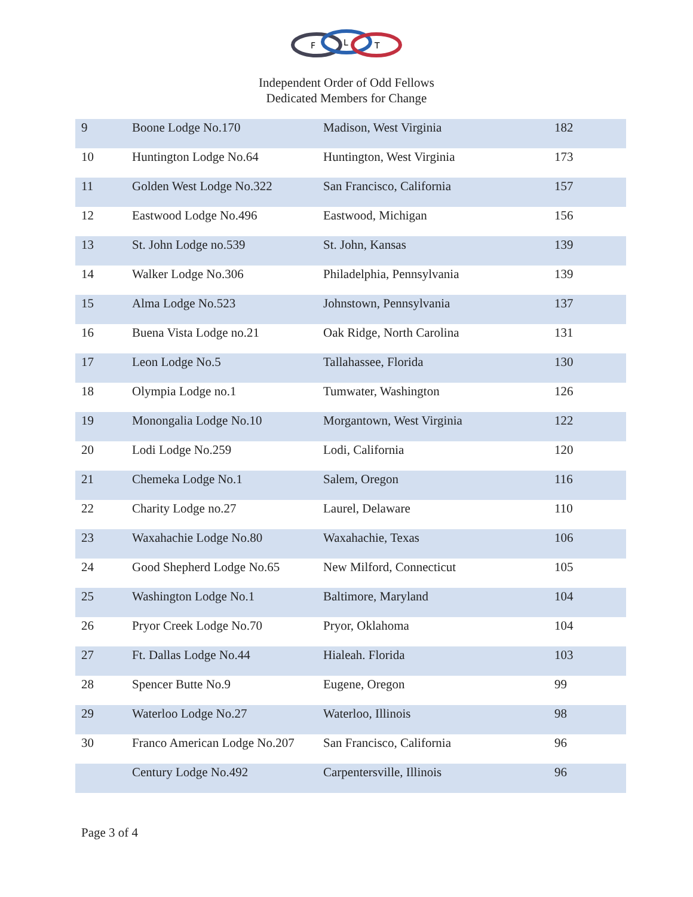F
L
T
Independent Order of Odd Fellows
Dedicated Members for Change
| 9 | Boone Lodge No.170 | Madison, West Virginia | 182 |
| 10 | Huntington Lodge No.64 | Huntington, West Virginia | 173 |
| 11 | Golden West Lodge No.322 | San Francisco, California | 157 |
| 12 | Eastwood Lodge No.496 | Eastwood, Michigan | 156 |
| 13 | St. John Lodge no.539 | St. John, Kansas | 139 |
| 14 | Walker Lodge No.306 | Philadelphia, Pennsylvania | 139 |
| 15 | Alma Lodge No.523 | Johnstown, Pennsylvania | 137 |
| 16 | Buena Vista Lodge no.21 | Oak Ridge, North Carolina | 131 |
| 17 | Leon Lodge No.5 | Tallahassee, Florida | 130 |
| 18 | Olympia Lodge no.1 | Tumwater, Washington | 126 |
| 19 | Monongalia Lodge No.10 | Morgantown, West Virginia | 122 |
| 20 | Lodi Lodge No.259 | Lodi, California | 120 |
| 21 | Chemeka Lodge No.1 | Salem, Oregon | 116 |
| 22 | Charity Lodge no.27 | Laurel, Delaware | 110 |
| 23 | Waxahachie Lodge No.80 | Waxahachie, Texas | 106 |
| 24 | Good Shepherd Lodge No.65 | New Milford, Connecticut | 105 |
| 25 | Washington Lodge No.1 | Baltimore, Maryland | 104 |
| 26 | Pryor Creek Lodge No.70 | Pryor, Oklahoma | 104 |
| 27 | Ft. Dallas Lodge No.44 | Hialeah. Florida | 103 |
| 28 | Spencer Butte No.9 | Eugene, Oregon | 99 |
| 29 | Waterloo Lodge No.27 | Waterloo, Illinois | 98 |
| 30 | Franco American Lodge No.207 | San Francisco, California | 96 |
| | Century Lodge No.492 | Carpentersville, Illinois | 96 |
Page 3 of 4